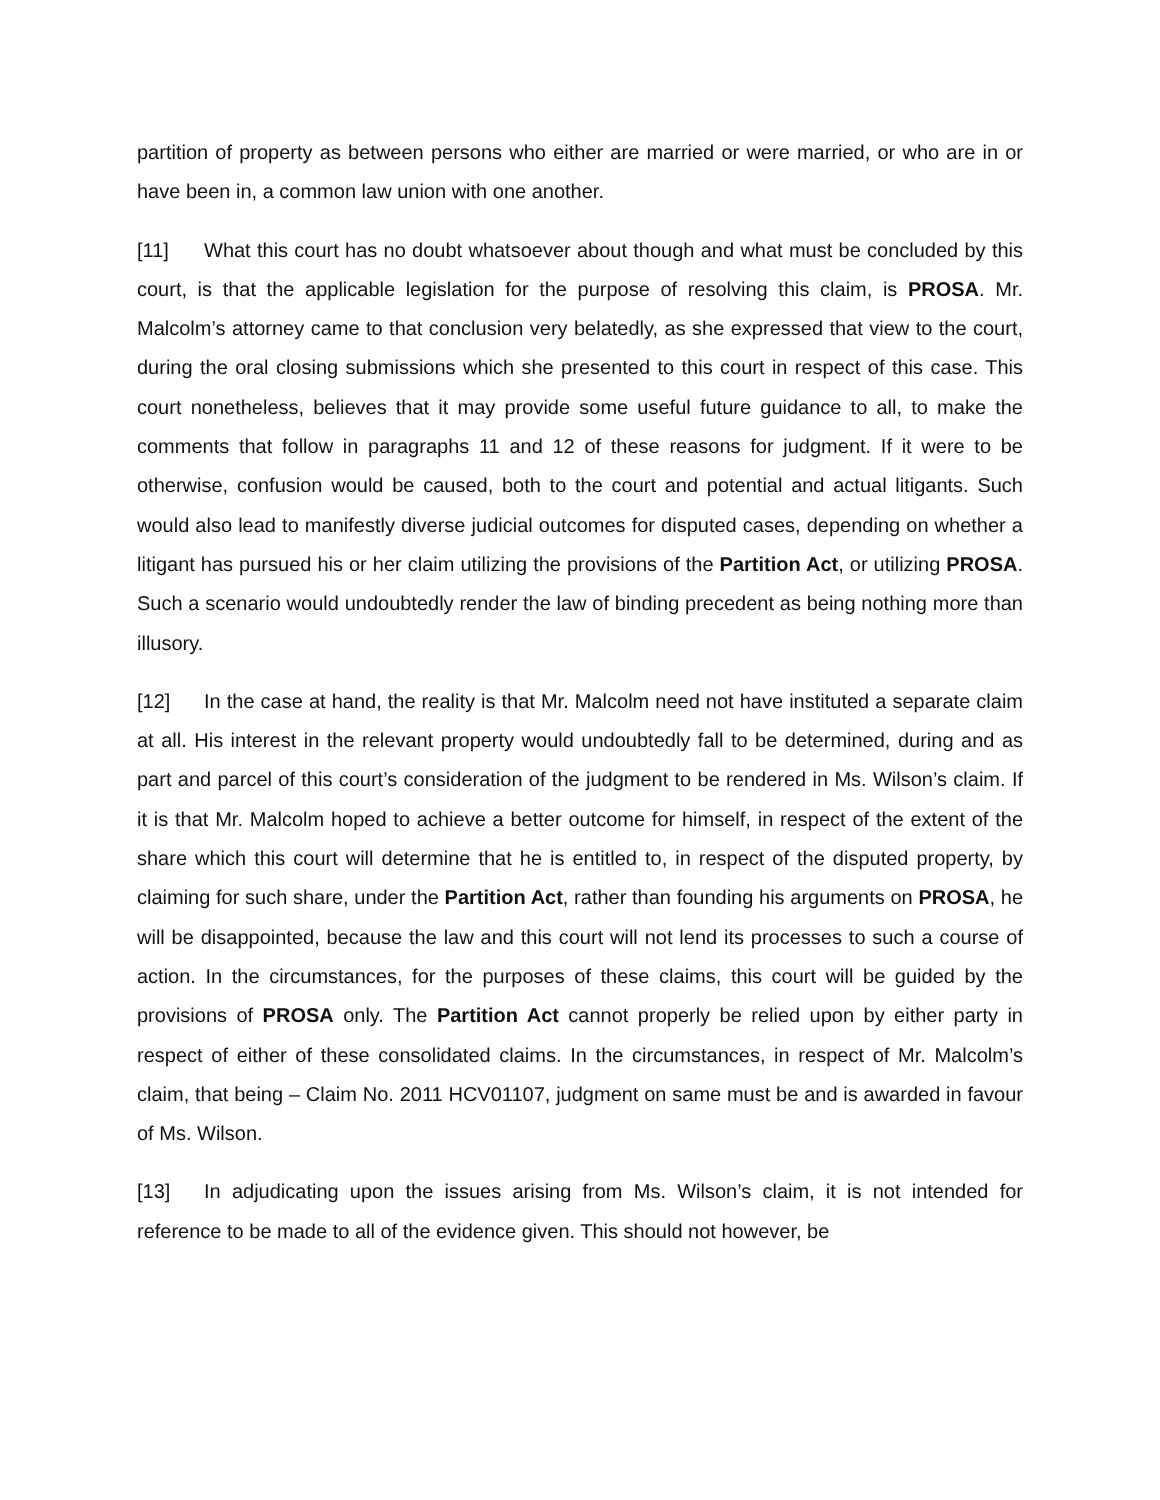partition of property as between persons who either are married or were married, or who are in or have been in, a common law union with one another.
[11] What this court has no doubt whatsoever about though and what must be concluded by this court, is that the applicable legislation for the purpose of resolving this claim, is PROSA. Mr. Malcolm’s attorney came to that conclusion very belatedly, as she expressed that view to the court, during the oral closing submissions which she presented to this court in respect of this case. This court nonetheless, believes that it may provide some useful future guidance to all, to make the comments that follow in paragraphs 11 and 12 of these reasons for judgment. If it were to be otherwise, confusion would be caused, both to the court and potential and actual litigants. Such would also lead to manifestly diverse judicial outcomes for disputed cases, depending on whether a litigant has pursued his or her claim utilizing the provisions of the Partition Act, or utilizing PROSA. Such a scenario would undoubtedly render the law of binding precedent as being nothing more than illusory.
[12] In the case at hand, the reality is that Mr. Malcolm need not have instituted a separate claim at all. His interest in the relevant property would undoubtedly fall to be determined, during and as part and parcel of this court’s consideration of the judgment to be rendered in Ms. Wilson’s claim. If it is that Mr. Malcolm hoped to achieve a better outcome for himself, in respect of the extent of the share which this court will determine that he is entitled to, in respect of the disputed property, by claiming for such share, under the Partition Act, rather than founding his arguments on PROSA, he will be disappointed, because the law and this court will not lend its processes to such a course of action. In the circumstances, for the purposes of these claims, this court will be guided by the provisions of PROSA only. The Partition Act cannot properly be relied upon by either party in respect of either of these consolidated claims. In the circumstances, in respect of Mr. Malcolm’s claim, that being – Claim No. 2011 HCV01107, judgment on same must be and is awarded in favour of Ms. Wilson.
[13] In adjudicating upon the issues arising from Ms. Wilson’s claim, it is not intended for reference to be made to all of the evidence given. This should not however, be